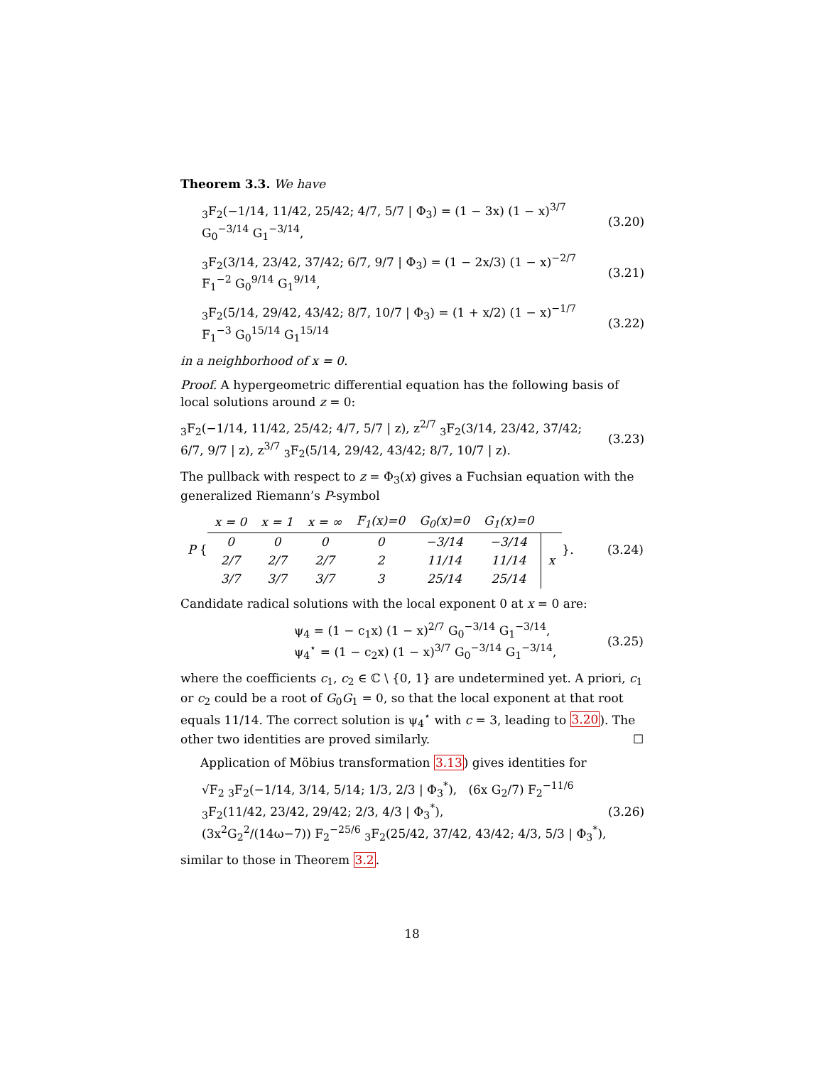Theorem 3.3. We have
<sub>3</sub>F<sub>2</sub>(−1/14, 11/42, 25/42; 4/7, 5/7 | Φ<sub>3</sub>) = (1 − 3x) (1 − x)<sup>3/7</sup> G<sub>0</sub><sup>−3/14</sup> G<sub>1</sub><sup>−3/14</sup>, (3.20)
<sub>3</sub>F<sub>2</sub>(3/14, 23/42, 37/42; 6/7, 9/7 | Φ<sub>3</sub>) = (1 − 2x/3) (1 − x)<sup>−2/7</sup> F<sub>1</sub><sup>−2</sup> G<sub>0</sub><sup>9/14</sup> G<sub>1</sub><sup>9/14</sup>, (3.21)
<sub>3</sub>F<sub>2</sub>(5/14, 29/42, 43/42; 8/7, 10/7 | Φ<sub>3</sub>) = (1 + x/2) (1 − x)<sup>−1/7</sup> F<sub>1</sub><sup>−3</sup> G<sub>0</sub><sup>15/14</sup> G<sub>1</sub><sup>15/14</sup> (3.22)
in a neighborhood of x = 0.
Proof. A hypergeometric differential equation has the following basis of local solutions around z = 0:
<sub>3</sub>F<sub>2</sub>(−1/14, 11/42, 25/42; 4/7, 5/7 | z), z<sup>2/7</sup> <sub>3</sub>F<sub>2</sub>(3/14, 23/42, 37/42; 6/7, 9/7 | z), z<sup>3/7</sup> <sub>3</sub>F<sub>2</sub>(5/14, 29/42, 43/42; 8/7, 10/7 | z). (3.23)
The pullback with respect to z = Φ<sub>3</sub>(x) gives a Fuchsian equation with the generalized Riemann’s P-symbol
P {
| x = 0 | x = 1 | x = ∞ | F<sub>1</sub>(x)=0 | G<sub>0</sub>(x)=0 | G<sub>1</sub>(x)=0 | |
| --- | --- | --- | --- | --- | --- | --- |
| 0 | 0 | 0 | 0 | −3/14 | −3/14 | x |
| 2/7 | 2/7 | 2/7 | 2 | 11/14 | 11/14 | |
| 3/7 | 3/7 | 3/7 | 3 | 25/14 | 25/14 | |
}. (3.24)
Candidate radical solutions with the local exponent 0 at x = 0 are:
ψ<sub>4</sub> = (1 − c<sub>1</sub>x) (1 − x)<sup>2/7</sup> G<sub>0</sub><sup>−3/14</sup> G<sub>1</sub><sup>−3/14</sup>,
ψ<sub>4</sub><sup>⋆</sup> = (1 − c<sub>2</sub>x) (1 − x)<sup>3/7</sup> G<sub>0</sub><sup>−3/14</sup> G<sub>1</sub><sup>−3/14</sup>, (3.25)
where the coefficients c<sub>1</sub>, c<sub>2</sub> ∈ ℂ \ {0, 1} are undetermined yet. A priori, c<sub>1</sub> or c<sub>2</sub> could be a root of G<sub>0</sub>G<sub>1</sub> = 0, so that the local exponent at that root equals 11/14. The correct solution is ψ<sub>4</sub><sup>⋆</sup> with c = 3, leading to 3.20). The other two identities are proved similarly. ☐
Application of Möbius transformation 3.13) gives identities for
√F<sub>2</sub> <sub>3</sub>F<sub>2</sub>(−1/14, 3/14, 5/14; 1/3, 2/3 | Φ<sub>3</sub><sup>*</sup>), (6x G<sub>2</sub>/7) F<sub>2</sub><sup>−11/6</sup> <sub>3</sub>F<sub>2</sub>(11/42, 23/42, 29/42; 2/3, 4/3 | Φ<sub>3</sub><sup>*</sup>),
(3x<sup>2</sup>G<sub>2</sub><sup>2</sup>/(14ω−7)) F<sub>2</sub><sup>−25/6</sup> <sub>3</sub>F<sub>2</sub>(25/42, 37/42, 43/42; 4/3, 5/3 | Φ<sub>3</sub><sup>*</sup>), (3.26)
similar to those in Theorem 3.2.
18